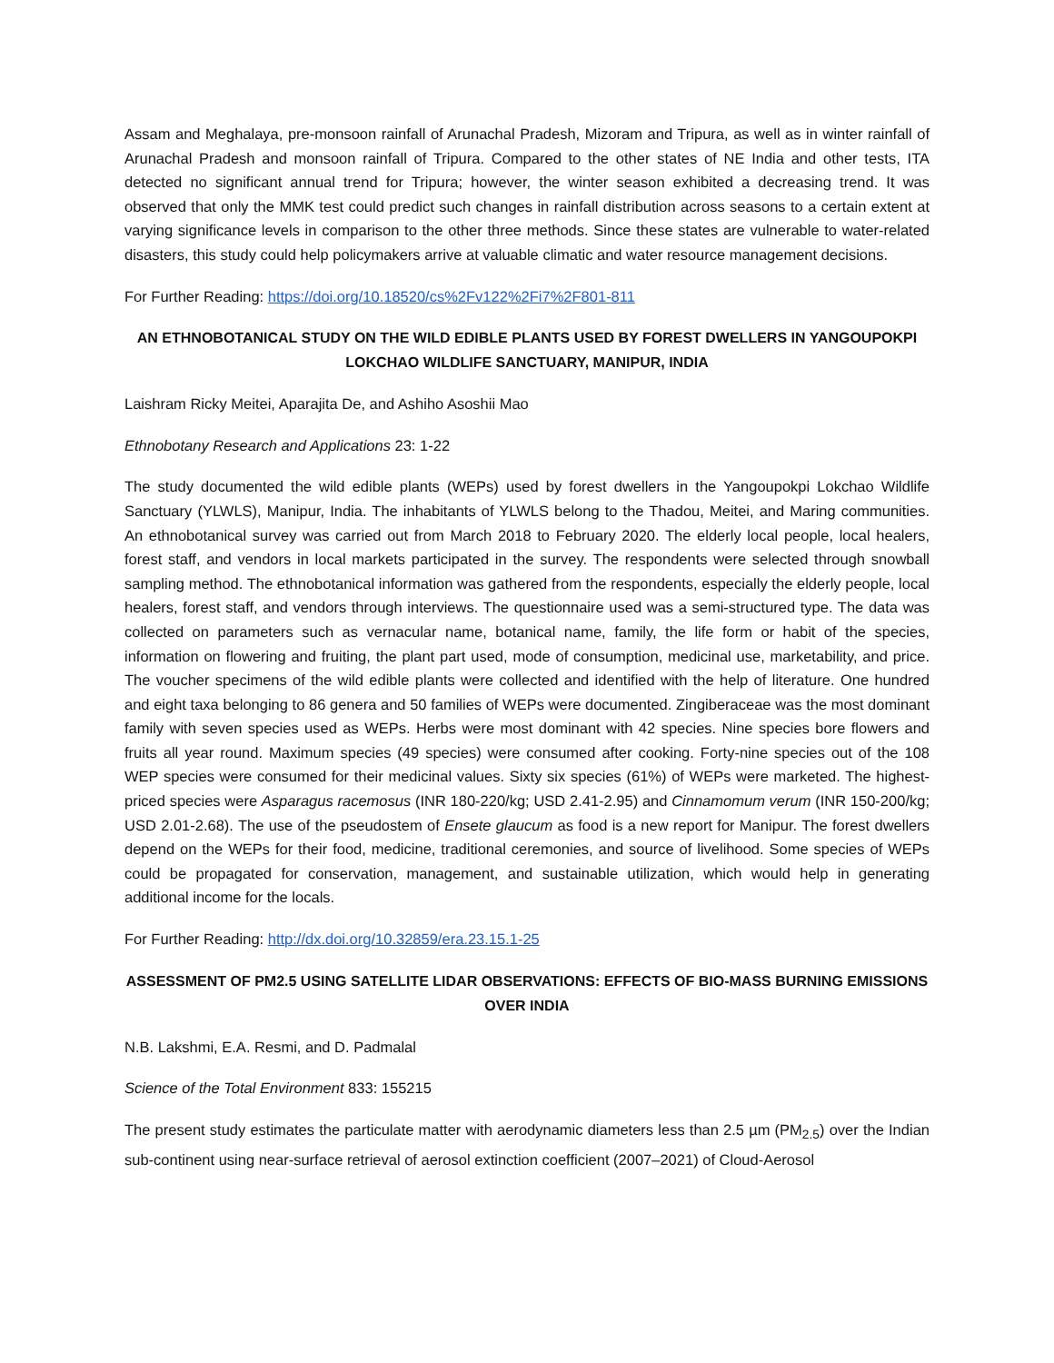Assam and Meghalaya, pre-monsoon rainfall of Arunachal Pradesh, Mizoram and Tripura, as well as in winter rainfall of Arunachal Pradesh and monsoon rainfall of Tripura. Compared to the other states of NE India and other tests, ITA detected no significant annual trend for Tripura; however, the winter season exhibited a decreasing trend. It was observed that only the MMK test could predict such changes in rainfall distribution across seasons to a certain extent at varying significance levels in comparison to the other three methods. Since these states are vulnerable to water-related disasters, this study could help policymakers arrive at valuable climatic and water resource management decisions.
For Further Reading: https://doi.org/10.18520/cs%2Fv122%2Fi7%2F801-811
AN ETHNOBOTANICAL STUDY ON THE WILD EDIBLE PLANTS USED BY FOREST DWELLERS IN YANGOUPOKPI LOKCHAO WILDLIFE SANCTUARY, MANIPUR, INDIA
Laishram Ricky Meitei, Aparajita De, and Ashiho Asoshii Mao
Ethnobotany Research and Applications 23: 1-22
The study documented the wild edible plants (WEPs) used by forest dwellers in the Yangoupokpi Lokchao Wildlife Sanctuary (YLWLS), Manipur, India. The inhabitants of YLWLS belong to the Thadou, Meitei, and Maring communities. An ethnobotanical survey was carried out from March 2018 to February 2020. The elderly local people, local healers, forest staff, and vendors in local markets participated in the survey. The respondents were selected through snowball sampling method. The ethnobotanical information was gathered from the respondents, especially the elderly people, local healers, forest staff, and vendors through interviews. The questionnaire used was a semi-structured type. The data was collected on parameters such as vernacular name, botanical name, family, the life form or habit of the species, information on flowering and fruiting, the plant part used, mode of consumption, medicinal use, marketability, and price. The voucher specimens of the wild edible plants were collected and identified with the help of literature. One hundred and eight taxa belonging to 86 genera and 50 families of WEPs were documented. Zingiberaceae was the most dominant family with seven species used as WEPs. Herbs were most dominant with 42 species. Nine species bore flowers and fruits all year round. Maximum species (49 species) were consumed after cooking. Forty-nine species out of the 108 WEP species were consumed for their medicinal values. Sixty six species (61%) of WEPs were marketed. The highest-priced species were Asparagus racemosus (INR 180-220/kg; USD 2.41-2.95) and Cinnamomum verum (INR 150-200/kg; USD 2.01-2.68). The use of the pseudostem of Ensete glaucum as food is a new report for Manipur. The forest dwellers depend on the WEPs for their food, medicine, traditional ceremonies, and source of livelihood. Some species of WEPs could be propagated for conservation, management, and sustainable utilization, which would help in generating additional income for the locals.
For Further Reading: http://dx.doi.org/10.32859/era.23.15.1-25
ASSESSMENT OF PM2.5 USING SATELLITE LIDAR OBSERVATIONS: EFFECTS OF BIO-MASS BURNING EMISSIONS OVER INDIA
N.B. Lakshmi, E.A. Resmi, and D. Padmalal
Science of the Total Environment 833: 155215
The present study estimates the particulate matter with aerodynamic diameters less than 2.5 µm (PM<sub>2.5</sub>) over the Indian sub-continent using near-surface retrieval of aerosol extinction coefficient (2007–2021) of Cloud-Aerosol